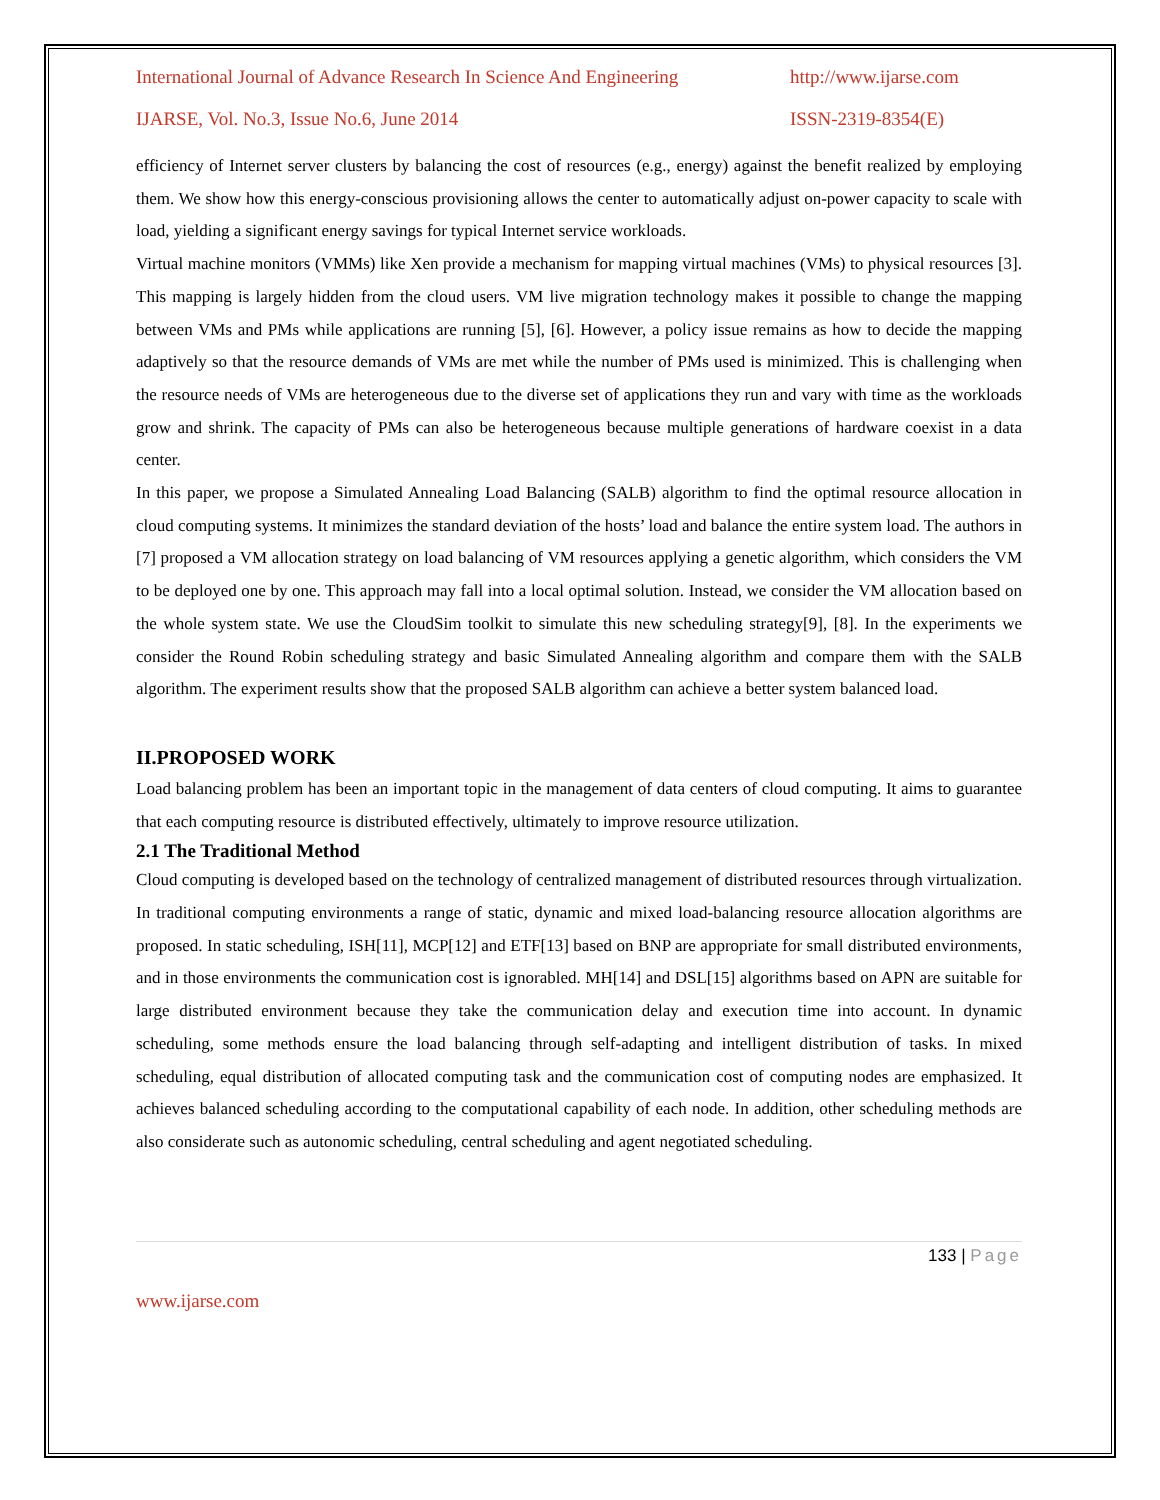International Journal of Advance Research In Science And Engineering http://www.ijarse.com
IJARSE, Vol. No.3, Issue No.6, June 2014 ISSN-2319-8354(E)
efficiency of Internet server clusters by balancing the cost of resources (e.g., energy) against the benefit realized by employing them. We show how this energy-conscious provisioning allows the center to automatically adjust on-power capacity to scale with load, yielding a significant energy savings for typical Internet service workloads.
Virtual machine monitors (VMMs) like Xen provide a mechanism for mapping virtual machines (VMs) to physical resources [3]. This mapping is largely hidden from the cloud users. VM live migration technology makes it possible to change the mapping between VMs and PMs while applications are running [5], [6]. However, a policy issue remains as how to decide the mapping adaptively so that the resource demands of VMs are met while the number of PMs used is minimized. This is challenging when the resource needs of VMs are heterogeneous due to the diverse set of applications they run and vary with time as the workloads grow and shrink. The capacity of PMs can also be heterogeneous because multiple generations of hardware coexist in a data center.
In this paper, we propose a Simulated Annealing Load Balancing (SALB) algorithm to find the optimal resource allocation in cloud computing systems. It minimizes the standard deviation of the hosts’ load and balance the entire system load. The authors in [7] proposed a VM allocation strategy on load balancing of VM resources applying a genetic algorithm, which considers the VM to be deployed one by one. This approach may fall into a local optimal solution. Instead, we consider the VM allocation based on the whole system state. We use the CloudSim toolkit to simulate this new scheduling strategy[9], [8]. In the experiments we consider the Round Robin scheduling strategy and basic Simulated Annealing algorithm and compare them with the SALB algorithm. The experiment results show that the proposed SALB algorithm can achieve a better system balanced load.
II.PROPOSED WORK
Load balancing problem has been an important topic in the management of data centers of cloud computing. It aims to guarantee that each computing resource is distributed effectively, ultimately to improve resource utilization.
2.1 The Traditional Method
Cloud computing is developed based on the technology of centralized management of distributed resources through virtualization. In traditional computing environments a range of static, dynamic and mixed load-balancing resource allocation algorithms are proposed. In static scheduling, ISH[11], MCP[12] and ETF[13] based on BNP are appropriate for small distributed environments, and in those environments the communication cost is ignorabled. MH[14] and DSL[15] algorithms based on APN are suitable for large distributed environment because they take the communication delay and execution time into account. In dynamic scheduling, some methods ensure the load balancing through self-adapting and intelligent distribution of tasks. In mixed scheduling, equal distribution of allocated computing task and the communication cost of computing nodes are emphasized. It achieves balanced scheduling according to the computational capability of each node. In addition, other scheduling methods are also considerate such as autonomic scheduling, central scheduling and agent negotiated scheduling.
133 | Page
www.ijarse.com